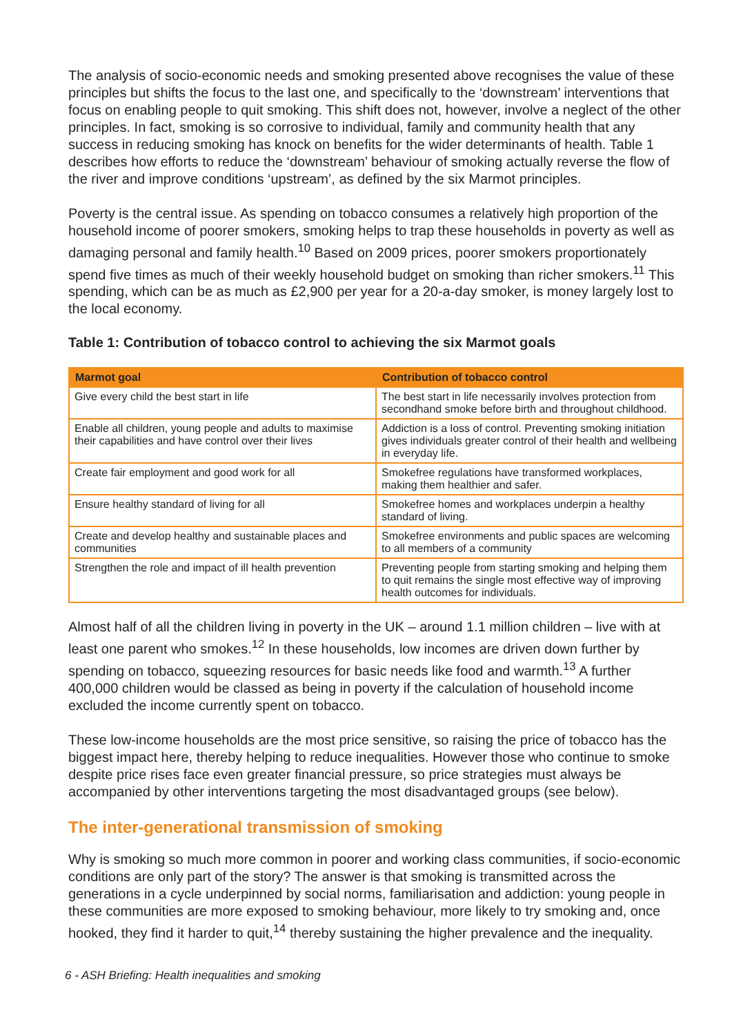The analysis of socio-economic needs and smoking presented above recognises the value of these principles but shifts the focus to the last one, and specifically to the ‘downstream’ interventions that focus on enabling people to quit smoking. This shift does not, however, involve a neglect of the other principles. In fact, smoking is so corrosive to individual, family and community health that any success in reducing smoking has knock on benefits for the wider determinants of health. Table 1 describes how efforts to reduce the ‘downstream’ behaviour of smoking actually reverse the flow of the river and improve conditions ‘upstream’, as defined by the six Marmot principles.
Poverty is the central issue. As spending on tobacco consumes a relatively high proportion of the household income of poorer smokers, smoking helps to trap these households in poverty as well as damaging personal and family health.<sup>10</sup> Based on 2009 prices, poorer smokers proportionately spend five times as much of their weekly household budget on smoking than richer smokers.<sup>11</sup> This spending, which can be as much as £2,900 per year for a 20-a-day smoker, is money largely lost to the local economy.
Table 1: Contribution of tobacco control to achieving the six Marmot goals
| Marmot goal | Contribution of tobacco control |
| --- | --- |
| Give every child the best start in life | The best start in life necessarily involves protection from secondhand smoke before birth and throughout childhood. |
| Enable all children, young people and adults to maximise their capabilities and have control over their lives | Addiction is a loss of control. Preventing smoking initiation gives individuals greater control of their health and wellbeing in everyday life. |
| Create fair employment and good work for all | Smokefree regulations have transformed workplaces, making them healthier and safer. |
| Ensure healthy standard of living for all | Smokefree homes and workplaces underpin a healthy standard of living. |
| Create and develop healthy and sustainable places and communities | Smokefree environments and public spaces are welcoming to all members of a community |
| Strengthen the role and impact of ill health prevention | Preventing people from starting smoking and helping them to quit remains the single most effective way of improving health outcomes for individuals. |
Almost half of all the children living in poverty in the UK – around 1.1 million children – live with at least one parent who smokes.<sup>12</sup> In these households, low incomes are driven down further by spending on tobacco, squeezing resources for basic needs like food and warmth.<sup>13</sup> A further 400,000 children would be classed as being in poverty if the calculation of household income excluded the income currently spent on tobacco.
These low-income households are the most price sensitive, so raising the price of tobacco has the biggest impact here, thereby helping to reduce inequalities. However those who continue to smoke despite price rises face even greater financial pressure, so price strategies must always be accompanied by other interventions targeting the most disadvantaged groups (see below).
The inter-generational transmission of smoking
Why is smoking so much more common in poorer and working class communities, if socio-economic conditions are only part of the story? The answer is that smoking is transmitted across the generations in a cycle underpinned by social norms, familiarisation and addiction: young people in these communities are more exposed to smoking behaviour, more likely to try smoking and, once hooked, they find it harder to quit,<sup>14</sup> thereby sustaining the higher prevalence and the inequality.
6 - ASH Briefing: Health inequalities and smoking